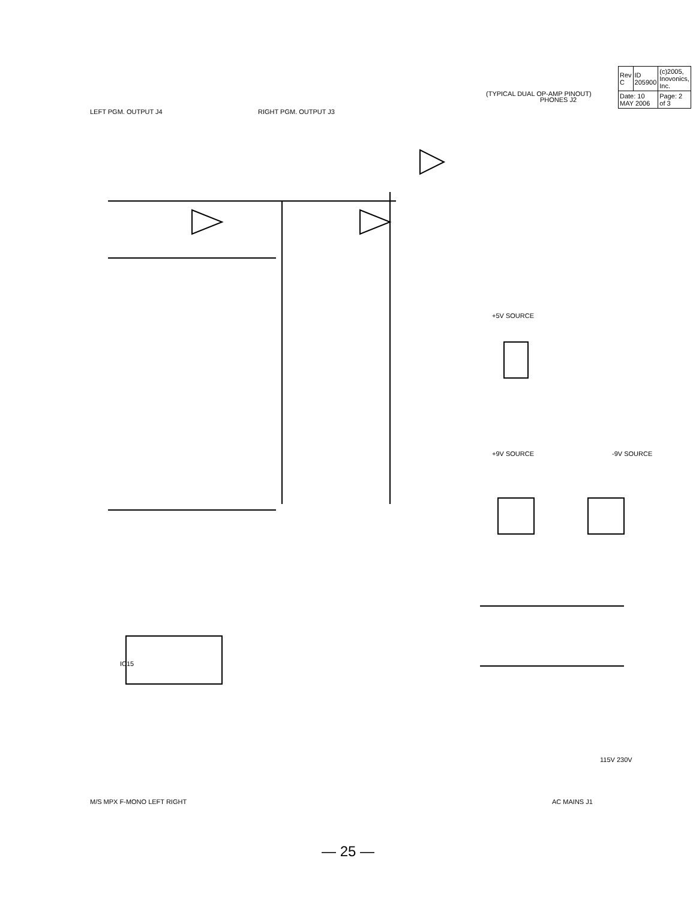LEFT PGM. OUTPUT J4
RIGHT PGM. OUTPUT J3
PHONES J2
(TYPICAL DUAL OP-AMP PINOUT)
IC15
M/S MPX F-MONO LEFT RIGHT
AC MAINS J1
+5V SOURCE
+9V SOURCE
-9V SOURCE
115V 230V
| Rev C | ID 205900 | (c)2005, Inovonics, Inc. |
| Date: 10 MAY 2006 | | Page: 2 of 3 |
— 25 —